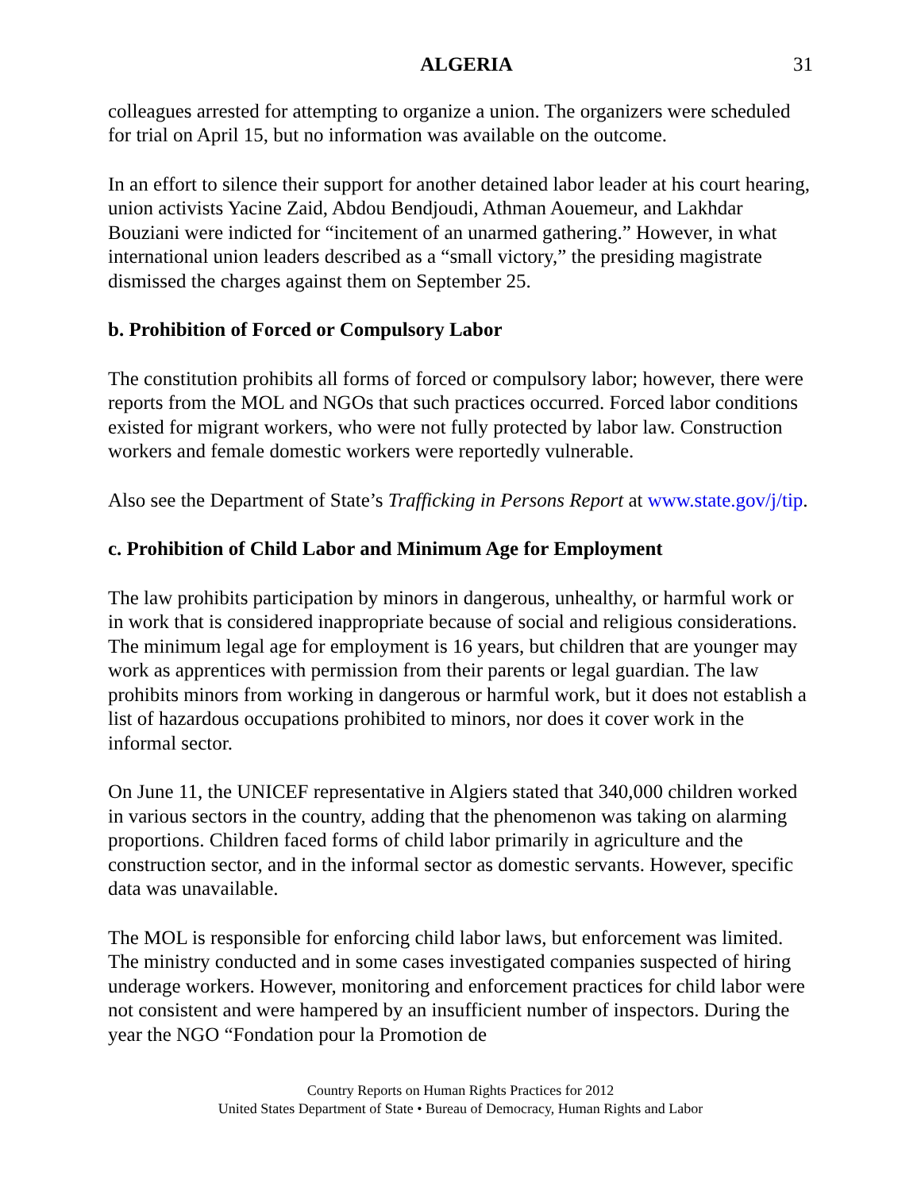ALGERIA 31
colleagues arrested for attempting to organize a union. The organizers were scheduled for trial on April 15, but no information was available on the outcome.
In an effort to silence their support for another detained labor leader at his court hearing, union activists Yacine Zaid, Abdou Bendjoudi, Athman Aouemeur, and Lakhdar Bouziani were indicted for “incitement of an unarmed gathering.” However, in what international union leaders described as a “small victory,” the presiding magistrate dismissed the charges against them on September 25.
b. Prohibition of Forced or Compulsory Labor
The constitution prohibits all forms of forced or compulsory labor; however, there were reports from the MOL and NGOs that such practices occurred. Forced labor conditions existed for migrant workers, who were not fully protected by labor law. Construction workers and female domestic workers were reportedly vulnerable.
Also see the Department of State’s Trafficking in Persons Report at www.state.gov/j/tip.
c. Prohibition of Child Labor and Minimum Age for Employment
The law prohibits participation by minors in dangerous, unhealthy, or harmful work or in work that is considered inappropriate because of social and religious considerations. The minimum legal age for employment is 16 years, but children that are younger may work as apprentices with permission from their parents or legal guardian. The law prohibits minors from working in dangerous or harmful work, but it does not establish a list of hazardous occupations prohibited to minors, nor does it cover work in the informal sector.
On June 11, the UNICEF representative in Algiers stated that 340,000 children worked in various sectors in the country, adding that the phenomenon was taking on alarming proportions. Children faced forms of child labor primarily in agriculture and the construction sector, and in the informal sector as domestic servants. However, specific data was unavailable.
The MOL is responsible for enforcing child labor laws, but enforcement was limited. The ministry conducted and in some cases investigated companies suspected of hiring underage workers. However, monitoring and enforcement practices for child labor were not consistent and were hampered by an insufficient number of inspectors. During the year the NGO “Fondation pour la Promotion de
Country Reports on Human Rights Practices for 2012
United States Department of State • Bureau of Democracy, Human Rights and Labor